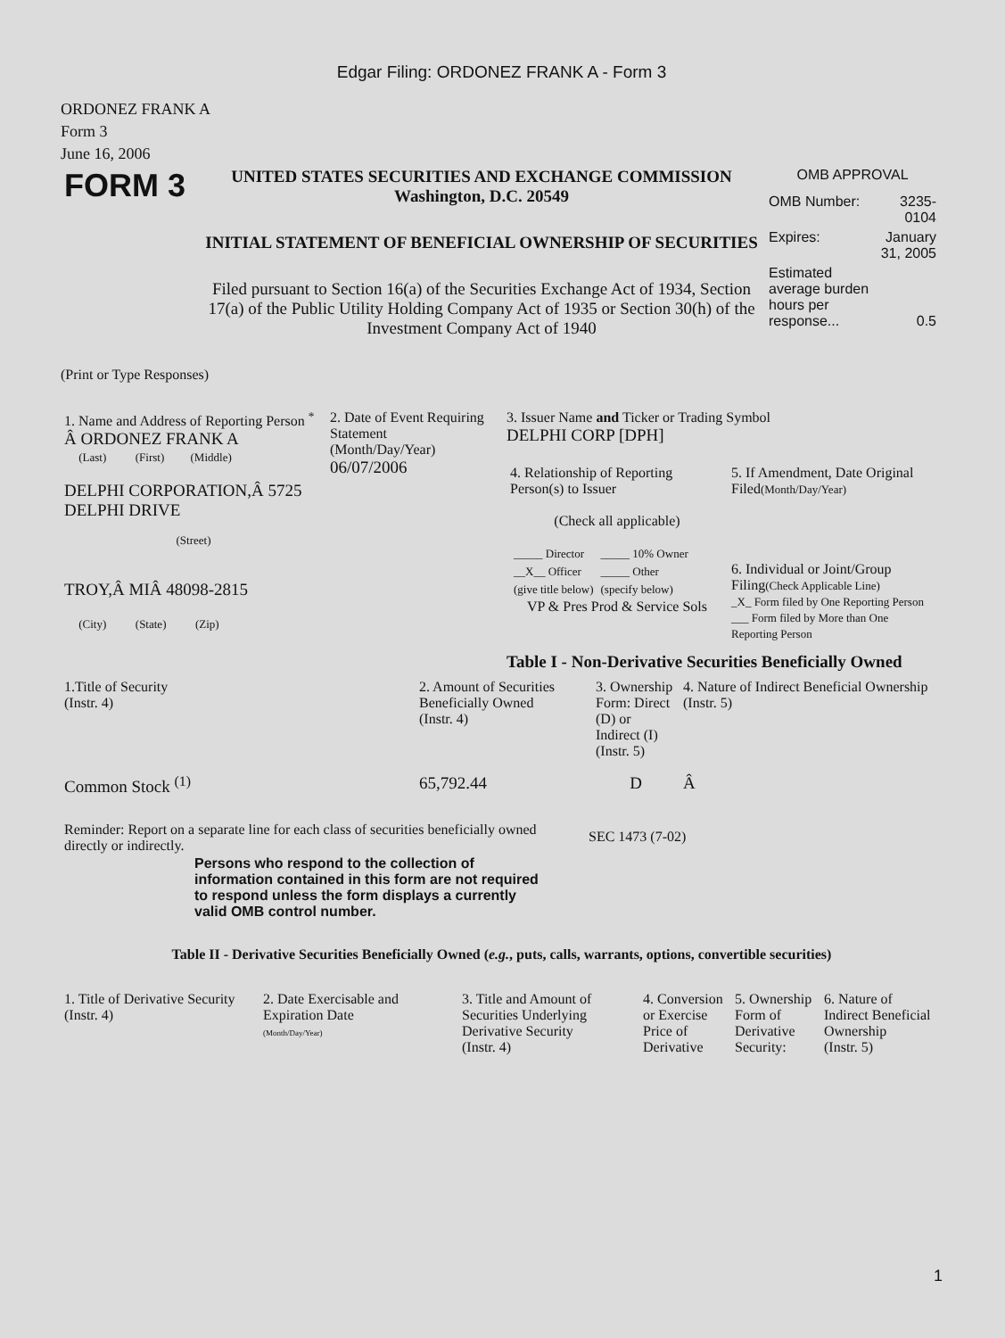Edgar Filing: ORDONEZ FRANK A - Form 3
ORDONEZ FRANK A
Form 3
June 16, 2006
| FORM 3 | UNITED STATES SECURITIES AND EXCHANGE COMMISSION Washington, D.C. 20549 INITIAL STATEMENT OF BENEFICIAL OWNERSHIP OF SECURITIES Filed pursuant to Section 16(a) of the Securities Exchange Act of 1934, Section 17(a) of the Public Utility Holding Company Act of 1935 or Section 30(h) of the Investment Company Act of 1940 | OMB APPROVAL / OMB Number: / 3235-0104 / / Expires: / January 31, 2005 / / Estimated average burden hours per response... / 0.5 / |
(Print or Type Responses)
| 1. Name and Address of Reporting Person <sup>*</sup> Â ORDONEZ FRANK A (Last) (First) (Middle) DELPHI CORPORATION,Â 5725 DELPHI DRIVE (Street) TROY,Â MIÂ 48098-2815 (City) (State) (Zip) | 2. Date of Event Requiring Statement (Month/Day/Year) 06/07/2006 | 3. Issuer Name and Ticker or Trading Symbol DELPHI CORP [DPH] / 4. Relationship of Reporting Person(s) to Issuer (Check all applicable) / _____ Director / _____ 10% Owner / / __X__ Officer / _____ Other / / (give title below) / (specify below) / VP & Pres Prod & Service Sols / 5. If Amendment, Date Original Filed (Month/Day/Year) 6. Individual or Joint/Group Filing (Check Applicable Line) _X_ Form filed by One Reporting Person ___ Form filed by More than One Reporting Person / Table I - Non-Derivative Securities Beneficially Owned |
| 1.Title of Security (Instr. 4) | 2. Amount of Securities Beneficially Owned (Instr. 4) | 3. Ownership Form: Direct (D) or Indirect (I) (Instr. 5) | 4. Nature of Indirect Beneficial Ownership (Instr. 5) |
| --- | --- | --- | --- |
| Common Stock <sup>(1)</sup> | 65,792.44 | D | Â |
| Reminder: Report on a separate line for each class of securities beneficially owned directly or indirectly. | SEC 1473 (7-02) |
Persons who respond to the collection of information contained in this form are not required to respond unless the form displays a currently valid OMB control number.
Table II - Derivative Securities Beneficially Owned (e.g., puts, calls, warrants, options, convertible securities)
| 1. Title of Derivative Security (Instr. 4) | 2. Date Exercisable and Expiration Date (Month/Day/Year) | 3. Title and Amount of Securities Underlying Derivative Security (Instr. 4) | 4. Conversion or Exercise Price of Derivative | 5. Ownership Form of Derivative Security: | 6. Nature of Indirect Beneficial Ownership (Instr. 5) |
| --- | --- | --- | --- | --- | --- |
1